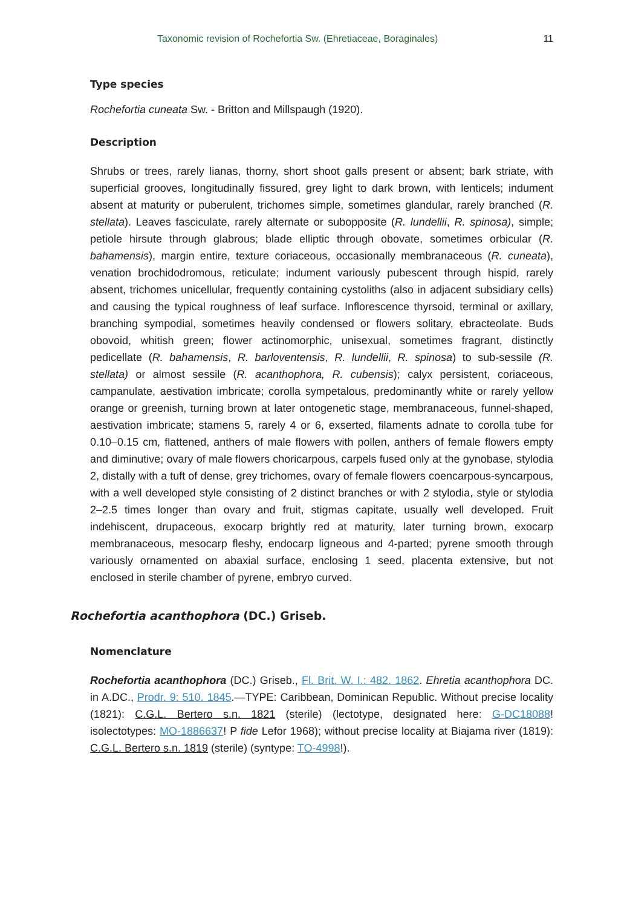Taxonomic revision of Rochefortia Sw. (Ehretiaceae, Boraginales) 11
Type species
Rochefortia cuneata Sw. - Britton and Millspaugh (1920).
Description
Shrubs or trees, rarely lianas, thorny, short shoot galls present or absent; bark striate, with superficial grooves, longitudinally fissured, grey light to dark brown, with lenticels; indument absent at maturity or puberulent, trichomes simple, sometimes glandular, rarely branched (R. stellata). Leaves fasciculate, rarely alternate or subopposite (R. lundellii, R. spinosa), simple; petiole hirsute through glabrous; blade elliptic through obovate, sometimes orbicular (R. bahamensis), margin entire, texture coriaceous, occasionally membranaceous (R. cuneata), venation brochidodromous, reticulate; indument variously pubescent through hispid, rarely absent, trichomes unicellular, frequently containing cystoliths (also in adjacent subsidiary cells) and causing the typical roughness of leaf surface. Inflorescence thyrsoid, terminal or axillary, branching sympodial, sometimes heavily condensed or flowers solitary, ebracteolate. Buds obovoid, whitish green; flower actinomorphic, unisexual, sometimes fragrant, distinctly pedicellate (R. bahamensis, R. barloventensis, R. lundellii, R. spinosa) to sub-sessile (R. stellata) or almost sessile (R. acanthophora, R. cubensis); calyx persistent, coriaceous, campanulate, aestivation imbricate; corolla sympetalous, predominantly white or rarely yellow orange or greenish, turning brown at later ontogenetic stage, membranaceous, funnel-shaped, aestivation imbricate; stamens 5, rarely 4 or 6, exserted, filaments adnate to corolla tube for 0.10–0.15 cm, flattened, anthers of male flowers with pollen, anthers of female flowers empty and diminutive; ovary of male flowers choricarpous, carpels fused only at the gynobase, stylodia 2, distally with a tuft of dense, grey trichomes, ovary of female flowers coencarpous-syncarpous, with a well developed style consisting of 2 distinct branches or with 2 stylodia, style or stylodia 2–2.5 times longer than ovary and fruit, stigmas capitate, usually well developed. Fruit indehiscent, drupaceous, exocarp brightly red at maturity, later turning brown, exocarp membranaceous, mesocarp fleshy, endocarp ligneous and 4-parted; pyrene smooth through variously ornamented on abaxial surface, enclosing 1 seed, placenta extensive, but not enclosed in sterile chamber of pyrene, embryo curved.
Rochefortia acanthophora (DC.) Griseb.
Nomenclature
Rochefortia acanthophora (DC.) Griseb., Fl. Brit. W. I.: 482. 1862. Ehretia acanthophora DC. in A.DC., Prodr. 9: 510. 1845.—TYPE: Caribbean, Dominican Republic. Without precise locality (1821): C.G.L. Bertero s.n. 1821 (sterile) (lectotype, designated here: G-DC18088! isolectotypes: MO-1886637! P fide Lefor 1968); without precise locality at Biajama river (1819): C.G.L. Bertero s.n. 1819 (sterile) (syntype: TO-4998!).